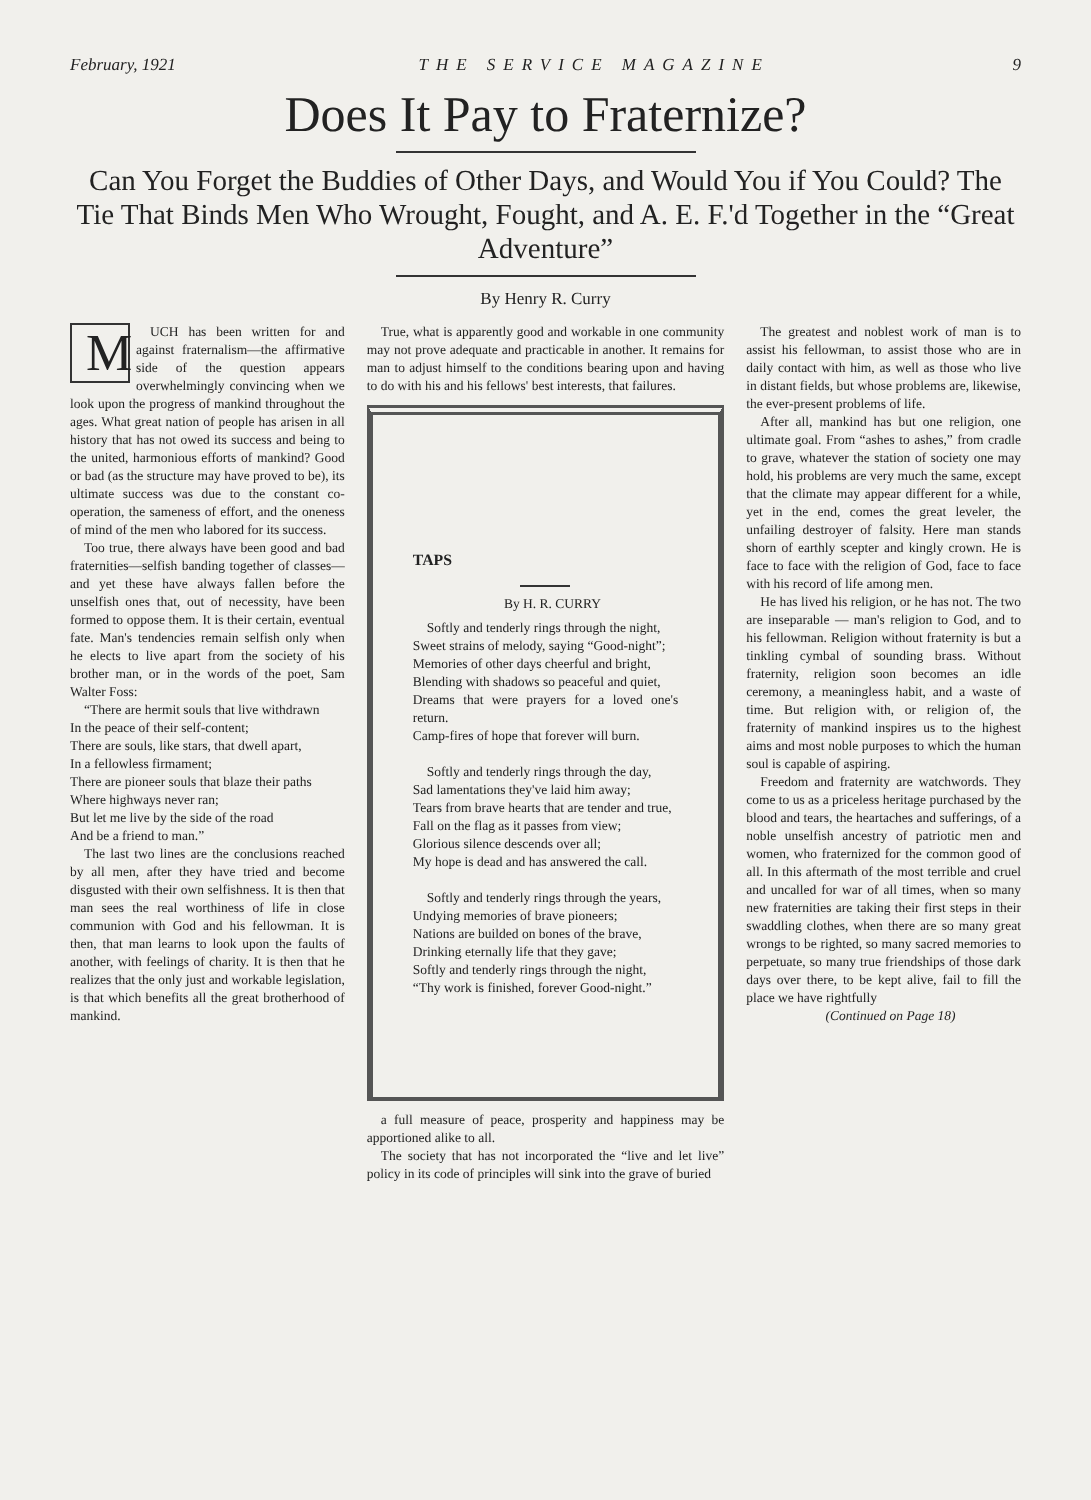February, 1921 THE SERVICE MAGAZINE 9
Does It Pay to Fraternize?
Can You Forget the Buddies of Other Days, and Would You if You Could? The Tie That Binds Men Who Wrought, Fought, and A. E. F.'d Together in the “Great Adventure”
By Henry R. Curry
MUCH has been written for and against fraternalism—the affirmative side of the question appears overwhelmingly convincing when we look upon the progress of mankind throughout the ages. What great nation of people has arisen in all history that has not owed its success and being to the united, harmonious efforts of mankind? Good or bad (as the structure may have proved to be), its ultimate success was due to the constant co-operation, the sameness of effort, and the oneness of mind of the men who labored for its success.
Too true, there always have been good and bad fraternities—selfish banding together of classes—and yet these have always fallen before the unselfish ones that, out of necessity, have been formed to oppose them. It is their certain, eventual fate. Man's tendencies remain selfish only when he elects to live apart from the society of his brother man, or in the words of the poet, Sam Walter Foss:
“There are hermit souls that live withdrawn
In the peace of their self-content;
There are souls, like stars, that dwell apart,
In a fellowless firmament;
There are pioneer souls that blaze their paths
Where highways never ran;
But let me live by the side of the road
And be a friend to man.”
The last two lines are the conclusions reached by all men, after they have tried and become disgusted with their own selfishness. It is then that man sees the real worthiness of life in close communion with God and his fellowman. It is then, that man learns to look upon the faults of another, with feelings of charity. It is then that he realizes that the only just and workable legislation, is that which benefits all the great brotherhood of mankind.
True, what is apparently good and workable in one community may not prove adequate and practicable in another. It remains for man to adjust himself to the conditions bearing upon and having to do with his and his fellows' best interests, that failures.
TAPS
By H. R. CURRY
Softly and tenderly rings through the night,
Sweet strains of melody, saying “Good-night”;
Memories of other days cheerful and bright,
Blending with shadows so peaceful and quiet,
Dreams that were prayers for a loved one's return.
Camp-fires of hope that forever will burn.
Softly and tenderly rings through the day,
Sad lamentations they've laid him away;
Tears from brave hearts that are tender and true,
Fall on the flag as it passes from view;
Glorious silence descends over all;
My hope is dead and has answered the call.
Softly and tenderly rings through the years,
Undying memories of brave pioneers;
Nations are builded on bones of the brave,
Drinking eternally life that they gave;
Softly and tenderly rings through the night,
“Thy work is finished, forever Good-night.”
a full measure of peace, prosperity and happiness may be apportioned alike to all.
The society that has not incorporated the “live and let live” policy in its code of principles will sink into the grave of buried
The greatest and noblest work of man is to assist his fellowman, to assist those who are in daily contact with him, as well as those who live in distant fields, but whose problems are, likewise, the ever-present problems of life.
After all, mankind has but one religion, one ultimate goal. From “ashes to ashes,” from cradle to grave, whatever the station of society one may hold, his problems are very much the same, except that the climate may appear different for a while, yet in the end, comes the great leveler, the unfailing destroyer of falsity. Here man stands shorn of earthly scepter and kingly crown. He is face to face with the religion of God, face to face with his record of life among men.
He has lived his religion, or he has not. The two are inseparable — man's religion to God, and to his fellowman. Religion without fraternity is but a tinkling cymbal of sounding brass. Without fraternity, religion soon becomes an idle ceremony, a meaningless habit, and a waste of time. But religion with, or religion of, the fraternity of mankind inspires us to the highest aims and most noble purposes to which the human soul is capable of aspiring.
Freedom and fraternity are watchwords. They come to us as a priceless heritage purchased by the blood and tears, the heartaches and sufferings, of a noble unselfish ancestry of patriotic men and women, who fraternized for the common good of all. In this aftermath of the most terrible and cruel and uncalled for war of all times, when so many new fraternities are taking their first steps in their swaddling clothes, when there are so many great wrongs to be righted, so many sacred memories to perpetuate, so many true friendships of those dark days over there, to be kept alive, fail to fill the place we have rightfully
(Continued on Page 18)